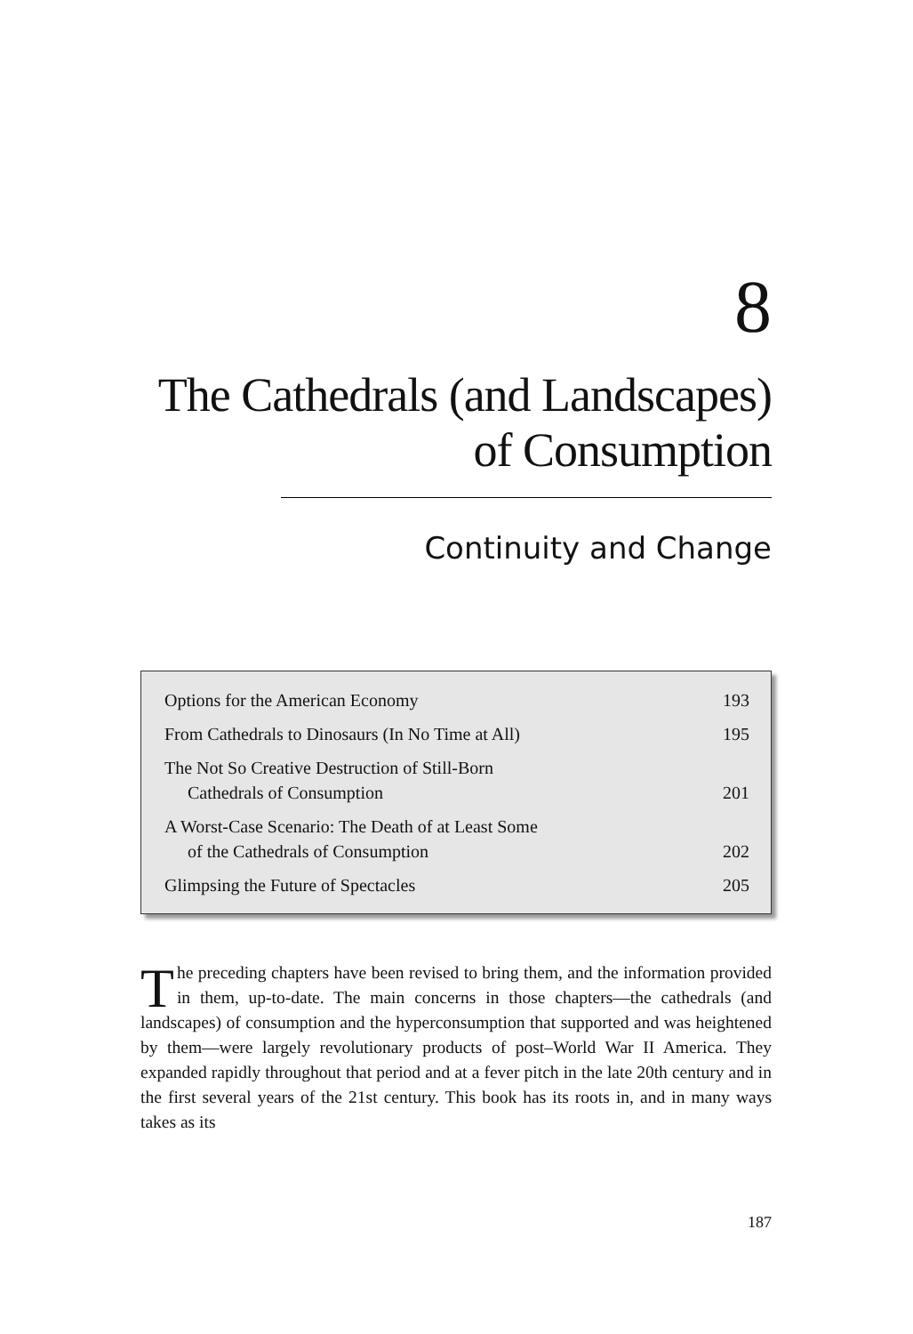8
The Cathedrals (and Landscapes)
of Consumption
Continuity and Change
| Options for the American Economy | 193 |
| From Cathedrals to Dinosaurs (In No Time at All) | 195 |
| The Not So Creative Destruction of Still-Born Cathedrals of Consumption | 201 |
| A Worst-Case Scenario: The Death of at Least Some of the Cathedrals of Consumption | 202 |
| Glimpsing the Future of Spectacles | 205 |
The preceding chapters have been revised to bring them, and the information provided in them, up-to-date. The main concerns in those chapters—the cathedrals (and landscapes) of consumption and the hyperconsumption that supported and was heightened by them—were largely revolutionary products of post–World War II America. They expanded rapidly throughout that period and at a fever pitch in the late 20th century and in the first several years of the 21st century. This book has its roots in, and in many ways takes as its
187